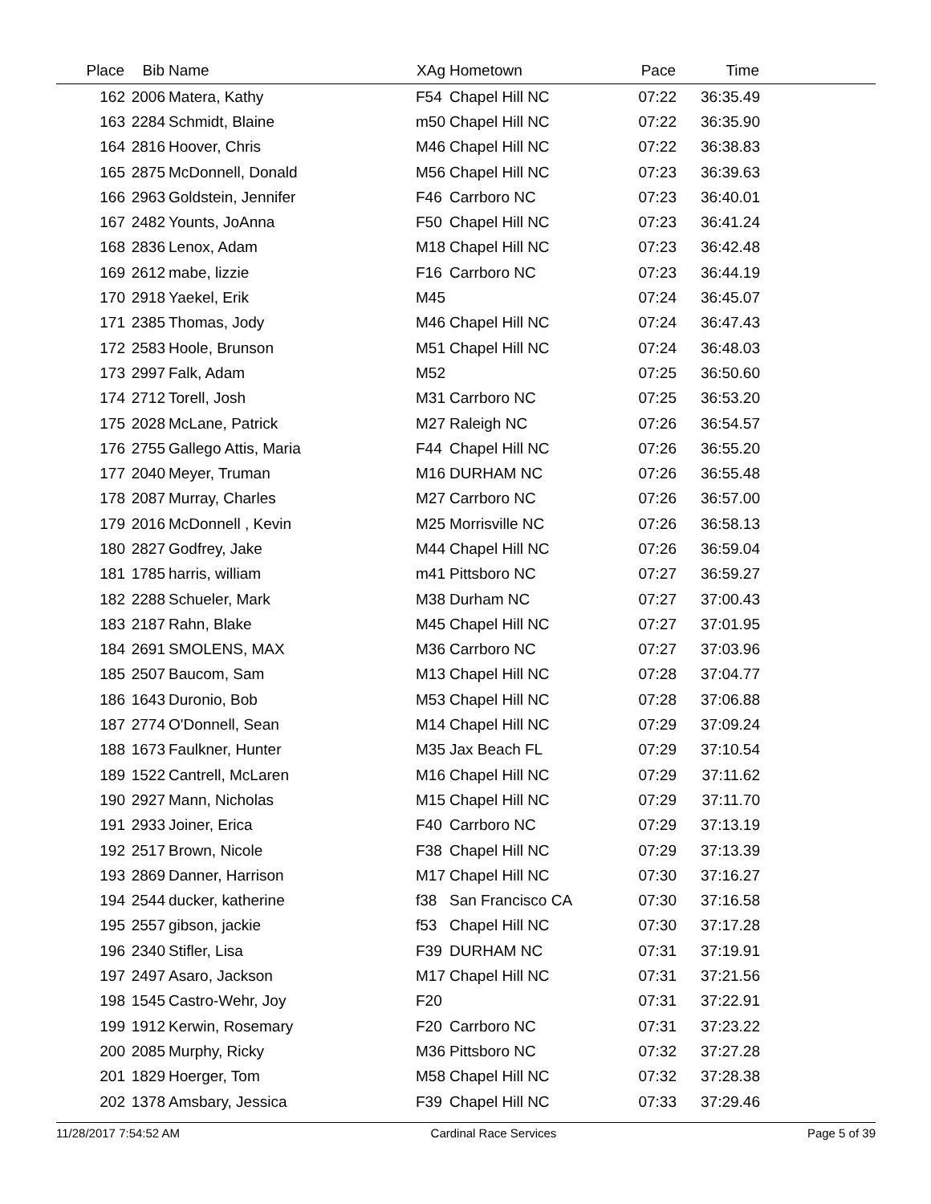| Place | Bib | Name | XAg | Hometown | Pace | Time | |
| --- | --- | --- | --- | --- | --- | --- | --- |
| 162 | 2006 | Matera, Kathy | F54 | Chapel Hill NC | 07:22 | 36:35.49 | |
| 163 | 2284 | Schmidt, Blaine | m50 | Chapel Hill NC | 07:22 | 36:35.90 | |
| 164 | 2816 | Hoover, Chris | M46 | Chapel Hill NC | 07:22 | 36:38.83 | |
| 165 | 2875 | McDonnell, Donald | M56 | Chapel Hill NC | 07:23 | 36:39.63 | |
| 166 | 2963 | Goldstein, Jennifer | F46 | Carrboro NC | 07:23 | 36:40.01 | |
| 167 | 2482 | Younts, JoAnna | F50 | Chapel Hill NC | 07:23 | 36:41.24 | |
| 168 | 2836 | Lenox, Adam | M18 | Chapel Hill NC | 07:23 | 36:42.48 | |
| 169 | 2612 | mabe, lizzie | F16 | Carrboro NC | 07:23 | 36:44.19 | |
| 170 | 2918 | Yaekel, Erik | M45 | | 07:24 | 36:45.07 | |
| 171 | 2385 | Thomas, Jody | M46 | Chapel Hill NC | 07:24 | 36:47.43 | |
| 172 | 2583 | Hoole, Brunson | M51 | Chapel Hill NC | 07:24 | 36:48.03 | |
| 173 | 2997 | Falk, Adam | M52 | | 07:25 | 36:50.60 | |
| 174 | 2712 | Torell, Josh | M31 | Carrboro NC | 07:25 | 36:53.20 | |
| 175 | 2028 | McLane, Patrick | M27 | Raleigh NC | 07:26 | 36:54.57 | |
| 176 | 2755 | Gallego Attis, Maria | F44 | Chapel Hill NC | 07:26 | 36:55.20 | |
| 177 | 2040 | Meyer, Truman | M16 | DURHAM NC | 07:26 | 36:55.48 | |
| 178 | 2087 | Murray, Charles | M27 | Carrboro NC | 07:26 | 36:57.00 | |
| 179 | 2016 | McDonnell , Kevin | M25 | Morrisville NC | 07:26 | 36:58.13 | |
| 180 | 2827 | Godfrey, Jake | M44 | Chapel Hill NC | 07:26 | 36:59.04 | |
| 181 | 1785 | harris, william | m41 | Pittsboro NC | 07:27 | 36:59.27 | |
| 182 | 2288 | Schueler, Mark | M38 | Durham NC | 07:27 | 37:00.43 | |
| 183 | 2187 | Rahn, Blake | M45 | Chapel Hill NC | 07:27 | 37:01.95 | |
| 184 | 2691 | SMOLENS, MAX | M36 | Carrboro NC | 07:27 | 37:03.96 | |
| 185 | 2507 | Baucom, Sam | M13 | Chapel Hill NC | 07:28 | 37:04.77 | |
| 186 | 1643 | Duronio, Bob | M53 | Chapel Hill NC | 07:28 | 37:06.88 | |
| 187 | 2774 | O'Donnell, Sean | M14 | Chapel Hill NC | 07:29 | 37:09.24 | |
| 188 | 1673 | Faulkner, Hunter | M35 | Jax Beach FL | 07:29 | 37:10.54 | |
| 189 | 1522 | Cantrell, McLaren | M16 | Chapel Hill NC | 07:29 | 37:11.62 | |
| 190 | 2927 | Mann, Nicholas | M15 | Chapel Hill NC | 07:29 | 37:11.70 | |
| 191 | 2933 | Joiner, Erica | F40 | Carrboro NC | 07:29 | 37:13.19 | |
| 192 | 2517 | Brown, Nicole | F38 | Chapel Hill NC | 07:29 | 37:13.39 | |
| 193 | 2869 | Danner, Harrison | M17 | Chapel Hill NC | 07:30 | 37:16.27 | |
| 194 | 2544 | ducker, katherine | f38 | San Francisco CA | 07:30 | 37:16.58 | |
| 195 | 2557 | gibson, jackie | f53 | Chapel Hill NC | 07:30 | 37:17.28 | |
| 196 | 2340 | Stifler, Lisa | F39 | DURHAM NC | 07:31 | 37:19.91 | |
| 197 | 2497 | Asaro, Jackson | M17 | Chapel Hill NC | 07:31 | 37:21.56 | |
| 198 | 1545 | Castro-Wehr, Joy | F20 | | 07:31 | 37:22.91 | |
| 199 | 1912 | Kerwin, Rosemary | F20 | Carrboro NC | 07:31 | 37:23.22 | |
| 200 | 2085 | Murphy, Ricky | M36 | Pittsboro NC | 07:32 | 37:27.28 | |
| 201 | 1829 | Hoerger, Tom | M58 | Chapel Hill NC | 07:32 | 37:28.38 | |
| 202 | 1378 | Amsbary, Jessica | F39 | Chapel Hill NC | 07:33 | 37:29.46 | |
11/28/2017 7:54:52 AM Cardinal Race Services Page 5 of 39